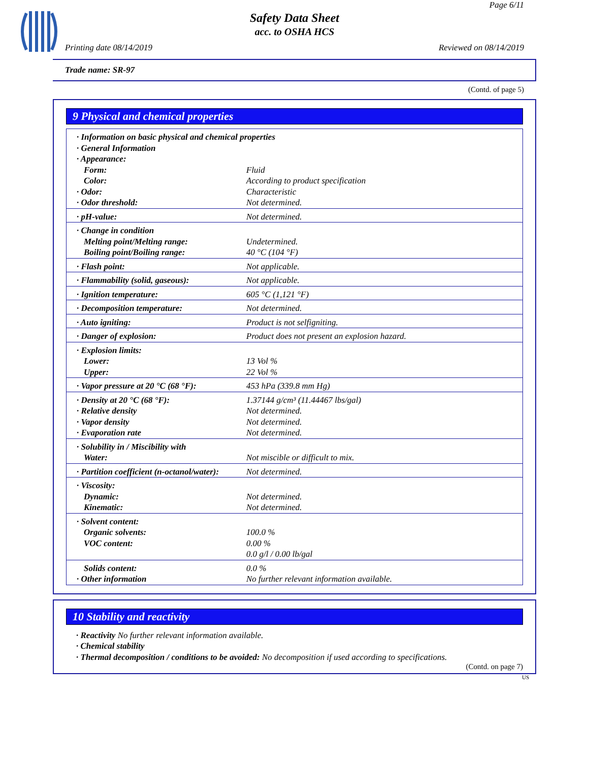Page 6/11
Safety Data Sheet
acc. to OSHA HCS
Printing date 08/14/2019 Reviewed on 08/14/2019
Trade name: SR-97
(Contd. of page 5)
9 Physical and chemical properties
| · Information on basic physical and chemical properties | |
| · General Information | |
| · Appearance: | |
| Form: | Fluid |
| Color: | According to product specification |
| · Odor: | Characteristic |
| · Odor threshold: | Not determined. |
| · pH-value: | Not determined. |
| · Change in condition | |
| Melting point/Melting range: | Undetermined. |
| Boiling point/Boiling range: | 40 °C (104 °F) |
| · Flash point: | Not applicable. |
| · Flammability (solid, gaseous): | Not applicable. |
| · Ignition temperature: | 605 °C (1,121 °F) |
| · Decomposition temperature: | Not determined. |
| · Auto igniting: | Product is not selfigniting. |
| · Danger of explosion: | Product does not present an explosion hazard. |
| · Explosion limits: | |
| Lower: | 13 Vol % |
| Upper: | 22 Vol % |
| · Vapor pressure at 20 °C (68 °F): | 453 hPa (339.8 mm Hg) |
| · Density at 20 °C (68 °F): | 1.37144 g/cm³ (11.44467 lbs/gal) |
| · Relative density | Not determined. |
| · Vapor density | Not determined. |
| · Evaporation rate | Not determined. |
| · Solubility in / Miscibility with | |
| Water: | Not miscible or difficult to mix. |
| · Partition coefficient (n-octanol/water): | Not determined. |
| · Viscosity: | |
| Dynamic: | Not determined. |
| Kinematic: | Not determined. |
| · Solvent content: | |
| Organic solvents: | 100.0 % |
| VOC content: | 0.00 % 0.0 g/l / 0.00 lb/gal |
| Solids content: | 0.0 % |
| · Other information | No further relevant information available. |
10 Stability and reactivity
· Reactivity No further relevant information available.
· Chemical stability
· Thermal decomposition / conditions to be avoided: No decomposition if used according to specifications.
(Contd. on page 7)
US